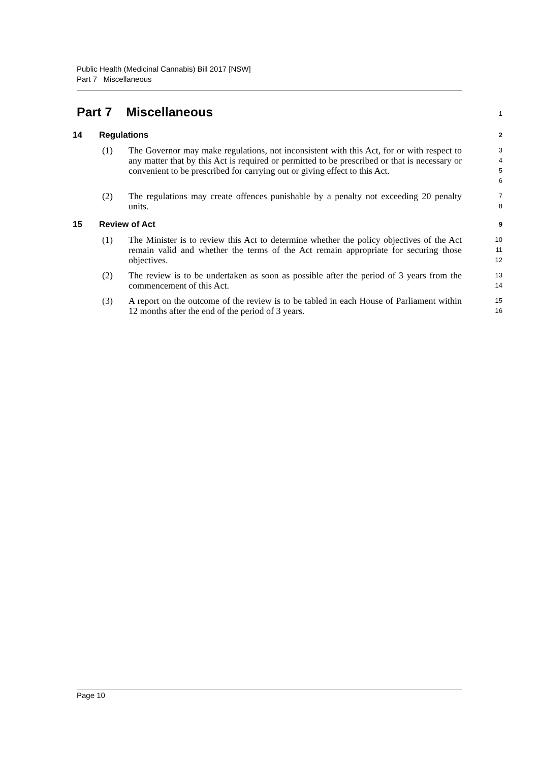Public Health (Medicinal Cannabis) Bill 2017 [NSW]
Part 7 Miscellaneous
Part 7 Miscellaneous
1
14 Regulations
2
(1) The Governor may make regulations, not inconsistent with this Act, for or with respect to any matter that by this Act is required or permitted to be prescribed or that is necessary or convenient to be prescribed for carrying out or giving effect to this Act.
3
4
5
6
(2) The regulations may create offences punishable by a penalty not exceeding 20 penalty units.
7
8
15 Review of Act
9
(1) The Minister is to review this Act to determine whether the policy objectives of the Act remain valid and whether the terms of the Act remain appropriate for securing those objectives.
10
11
12
(2) The review is to be undertaken as soon as possible after the period of 3 years from the commencement of this Act.
13
14
(3) A report on the outcome of the review is to be tabled in each House of Parliament within 12 months after the end of the period of 3 years.
15
16
Page 10